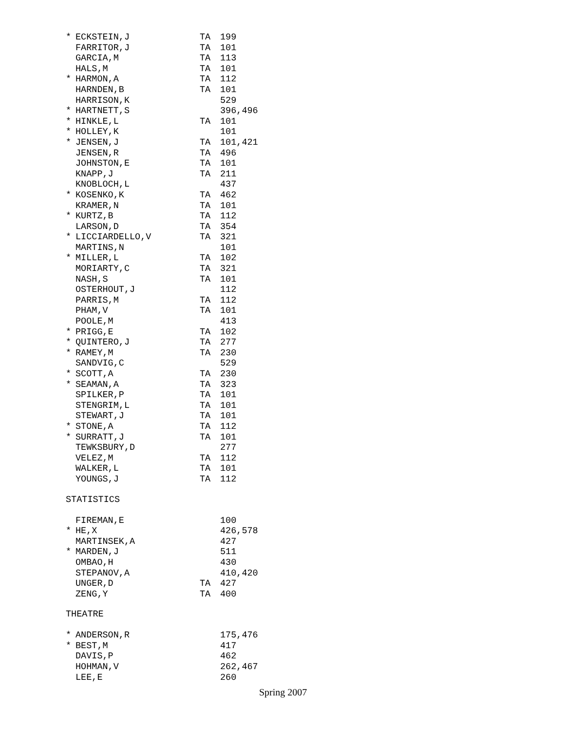| * | ECKSTEIN,J | TA | 199 |
| | FARRITOR,J | TA | 101 |
| | GARCIA,M | TA | 113 |
| | HALS,M | TA | 101 |
| * | HARMON,A | TA | 112 |
| | HARNDEN,B | TA | 101 |
| | HARRISON,K | | 529 |
| * | HARTNETT,S | | 396,496 |
| * | HINKLE,L | TA | 101 |
| * | HOLLEY,K | | 101 |
| * | JENSEN,J | TA | 101,421 |
| | JENSEN,R | TA | 496 |
| | JOHNSTON,E | TA | 101 |
| | KNAPP,J | TA | 211 |
| | KNOBLOCH,L | | 437 |
| * | KOSENKO,K | TA | 462 |
| | KRAMER,N | TA | 101 |
| * | KURTZ,B | TA | 112 |
| | LARSON,D | TA | 354 |
| * | LICCIARDELLO,V | TA | 321 |
| | MARTINS,N | | 101 |
| * | MILLER,L | TA | 102 |
| | MORIARTY,C | TA | 321 |
| | NASH,S | TA | 101 |
| | OSTERHOUT,J | | 112 |
| | PARRIS,M | TA | 112 |
| | PHAM,V | TA | 101 |
| | POOLE,M | | 413 |
| * | PRIGG,E | TA | 102 |
| * | QUINTERO,J | TA | 277 |
| * | RAMEY,M | TA | 230 |
| | SANDVIG,C | | 529 |
| * | SCOTT,A | TA | 230 |
| * | SEAMAN,A | TA | 323 |
| | SPILKER,P | TA | 101 |
| | STENGRIM,L | TA | 101 |
| | STEWART,J | TA | 101 |
| * | STONE,A | TA | 112 |
| * | SURRATT,J | TA | 101 |
| | TEWKSBURY,D | | 277 |
| | VELEZ,M | TA | 112 |
| | WALKER,L | TA | 101 |
| | YOUNGS,J | TA | 112 |
STATISTICS
| | FIREMAN,E | | 100 |
| * | HE,X | | 426,578 |
| | MARTINSEK,A | | 427 |
| * | MARDEN,J | | 511 |
| | OMBAO,H | | 430 |
| | STEPANOV,A | | 410,420 |
| | UNGER,D | TA | 427 |
| | ZENG,Y | TA | 400 |
THEATRE
| * | ANDERSON,R | | 175,476 |
| * | BEST,M | | 417 |
| | DAVIS,P | | 462 |
| | HOHMAN,V | | 262,467 |
| | LEE,E | | 260 |
Spring 2007